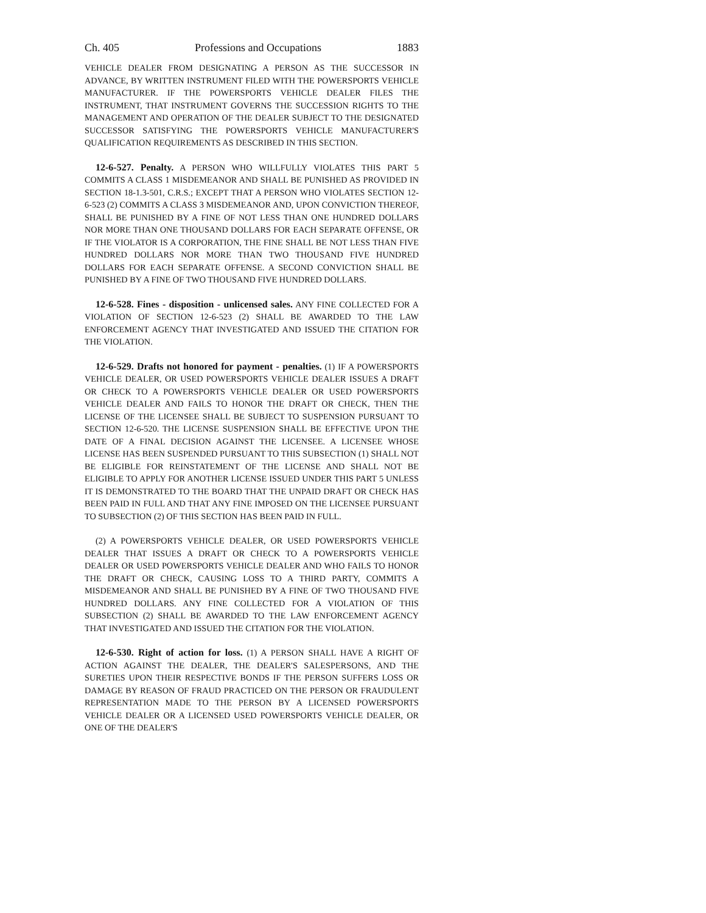Ch. 405 Professions and Occupations 1883
VEHICLE DEALER FROM DESIGNATING A PERSON AS THE SUCCESSOR IN ADVANCE, BY WRITTEN INSTRUMENT FILED WITH THE POWERSPORTS VEHICLE MANUFACTURER. IF THE POWERSPORTS VEHICLE DEALER FILES THE INSTRUMENT, THAT INSTRUMENT GOVERNS THE SUCCESSION RIGHTS TO THE MANAGEMENT AND OPERATION OF THE DEALER SUBJECT TO THE DESIGNATED SUCCESSOR SATISFYING THE POWERSPORTS VEHICLE MANUFACTURER'S QUALIFICATION REQUIREMENTS AS DESCRIBED IN THIS SECTION.
12-6-527. Penalty. A PERSON WHO WILLFULLY VIOLATES THIS PART 5 COMMITS A CLASS 1 MISDEMEANOR AND SHALL BE PUNISHED AS PROVIDED IN SECTION 18-1.3-501, C.R.S.; EXCEPT THAT A PERSON WHO VIOLATES SECTION 12-6-523 (2) COMMITS A CLASS 3 MISDEMEANOR AND, UPON CONVICTION THEREOF, SHALL BE PUNISHED BY A FINE OF NOT LESS THAN ONE HUNDRED DOLLARS NOR MORE THAN ONE THOUSAND DOLLARS FOR EACH SEPARATE OFFENSE, OR IF THE VIOLATOR IS A CORPORATION, THE FINE SHALL BE NOT LESS THAN FIVE HUNDRED DOLLARS NOR MORE THAN TWO THOUSAND FIVE HUNDRED DOLLARS FOR EACH SEPARATE OFFENSE. A SECOND CONVICTION SHALL BE PUNISHED BY A FINE OF TWO THOUSAND FIVE HUNDRED DOLLARS.
12-6-528. Fines - disposition - unlicensed sales. ANY FINE COLLECTED FOR A VIOLATION OF SECTION 12-6-523 (2) SHALL BE AWARDED TO THE LAW ENFORCEMENT AGENCY THAT INVESTIGATED AND ISSUED THE CITATION FOR THE VIOLATION.
12-6-529. Drafts not honored for payment - penalties. (1) IF A POWERSPORTS VEHICLE DEALER, OR USED POWERSPORTS VEHICLE DEALER ISSUES A DRAFT OR CHECK TO A POWERSPORTS VEHICLE DEALER OR USED POWERSPORTS VEHICLE DEALER AND FAILS TO HONOR THE DRAFT OR CHECK, THEN THE LICENSE OF THE LICENSEE SHALL BE SUBJECT TO SUSPENSION PURSUANT TO SECTION 12-6-520. THE LICENSE SUSPENSION SHALL BE EFFECTIVE UPON THE DATE OF A FINAL DECISION AGAINST THE LICENSEE. A LICENSEE WHOSE LICENSE HAS BEEN SUSPENDED PURSUANT TO THIS SUBSECTION (1) SHALL NOT BE ELIGIBLE FOR REINSTATEMENT OF THE LICENSE AND SHALL NOT BE ELIGIBLE TO APPLY FOR ANOTHER LICENSE ISSUED UNDER THIS PART 5 UNLESS IT IS DEMONSTRATED TO THE BOARD THAT THE UNPAID DRAFT OR CHECK HAS BEEN PAID IN FULL AND THAT ANY FINE IMPOSED ON THE LICENSEE PURSUANT TO SUBSECTION (2) OF THIS SECTION HAS BEEN PAID IN FULL.
(2) A POWERSPORTS VEHICLE DEALER, OR USED POWERSPORTS VEHICLE DEALER THAT ISSUES A DRAFT OR CHECK TO A POWERSPORTS VEHICLE DEALER OR USED POWERSPORTS VEHICLE DEALER AND WHO FAILS TO HONOR THE DRAFT OR CHECK, CAUSING LOSS TO A THIRD PARTY, COMMITS A MISDEMEANOR AND SHALL BE PUNISHED BY A FINE OF TWO THOUSAND FIVE HUNDRED DOLLARS. ANY FINE COLLECTED FOR A VIOLATION OF THIS SUBSECTION (2) SHALL BE AWARDED TO THE LAW ENFORCEMENT AGENCY THAT INVESTIGATED AND ISSUED THE CITATION FOR THE VIOLATION.
12-6-530. Right of action for loss. (1) A PERSON SHALL HAVE A RIGHT OF ACTION AGAINST THE DEALER, THE DEALER'S SALESPERSONS, AND THE SURETIES UPON THEIR RESPECTIVE BONDS IF THE PERSON SUFFERS LOSS OR DAMAGE BY REASON OF FRAUD PRACTICED ON THE PERSON OR FRAUDULENT REPRESENTATION MADE TO THE PERSON BY A LICENSED POWERSPORTS VEHICLE DEALER OR A LICENSED USED POWERSPORTS VEHICLE DEALER, OR ONE OF THE DEALER'S